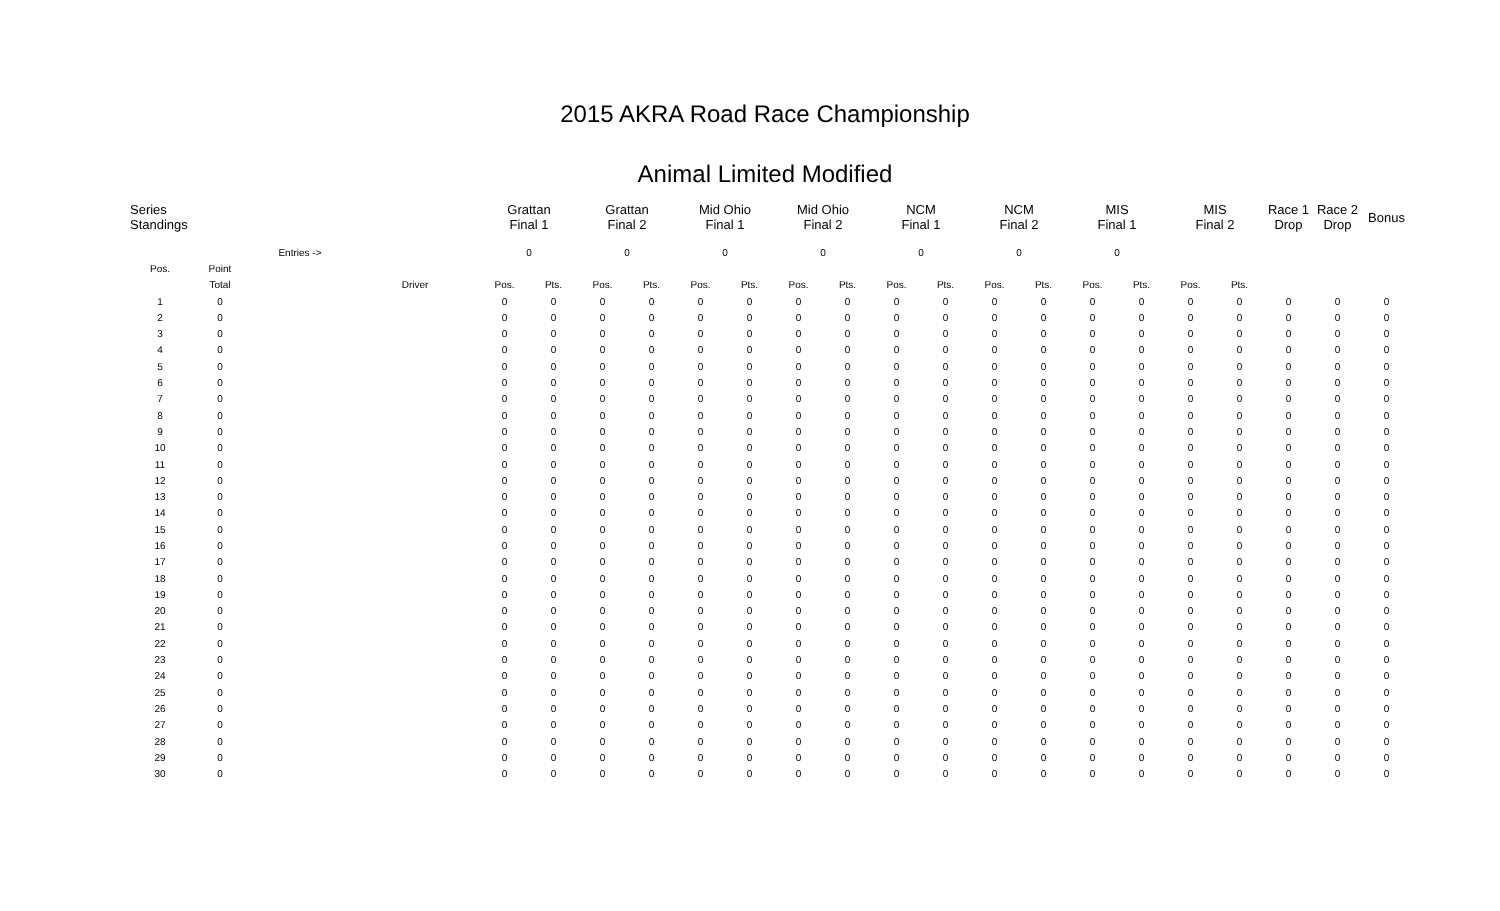2015 AKRA Road Race Championship
Animal Limited Modified
| Series Standings | | | | Grattan Final 1 | | Grattan Final 2 | | Mid Ohio Final 1 | | Mid Ohio Final 2 | | NCM Final 1 | | NCM Final 2 | | MIS Final 1 | | MIS Final 2 | | Race 1 Drop | Race 2 Drop | Bonus |
| --- | --- | --- | --- | --- | --- | --- | --- | --- | --- | --- | --- | --- | --- | --- | --- | --- | --- | --- | --- | --- | --- | --- |
| | | Entries -> | | 0 | | 0 | | 0 | | 0 | | 0 | | 0 | | 0 | | | | | | |
| Pos. | Point | | | | | | | | | | | | | | | | | | | | | |
| | Total | | Driver | Pos. | Pts. | Pos. | Pts. | Pos. | Pts. | Pos. | Pts. | Pos. | Pts. | Pos. | Pts. | Pos. | Pts. | Pos. | Pts. | | | |
| 1 | 0 | | | 0 | 0 | 0 | 0 | 0 | 0 | 0 | 0 | 0 | 0 | 0 | 0 | 0 | 0 | 0 | 0 | 0 | 0 | 0 |
| 2 | 0 | | | 0 | 0 | 0 | 0 | 0 | 0 | 0 | 0 | 0 | 0 | 0 | 0 | 0 | 0 | 0 | 0 | 0 | 0 | 0 |
| 3 | 0 | | | 0 | 0 | 0 | 0 | 0 | 0 | 0 | 0 | 0 | 0 | 0 | 0 | 0 | 0 | 0 | 0 | 0 | 0 | 0 |
| 4 | 0 | | | 0 | 0 | 0 | 0 | 0 | 0 | 0 | 0 | 0 | 0 | 0 | 0 | 0 | 0 | 0 | 0 | 0 | 0 | 0 |
| 5 | 0 | | | 0 | 0 | 0 | 0 | 0 | 0 | 0 | 0 | 0 | 0 | 0 | 0 | 0 | 0 | 0 | 0 | 0 | 0 | 0 |
| 6 | 0 | | | 0 | 0 | 0 | 0 | 0 | 0 | 0 | 0 | 0 | 0 | 0 | 0 | 0 | 0 | 0 | 0 | 0 | 0 | 0 |
| 7 | 0 | | | 0 | 0 | 0 | 0 | 0 | 0 | 0 | 0 | 0 | 0 | 0 | 0 | 0 | 0 | 0 | 0 | 0 | 0 | 0 |
| 8 | 0 | | | 0 | 0 | 0 | 0 | 0 | 0 | 0 | 0 | 0 | 0 | 0 | 0 | 0 | 0 | 0 | 0 | 0 | 0 | 0 |
| 9 | 0 | | | 0 | 0 | 0 | 0 | 0 | 0 | 0 | 0 | 0 | 0 | 0 | 0 | 0 | 0 | 0 | 0 | 0 | 0 | 0 |
| 10 | 0 | | | 0 | 0 | 0 | 0 | 0 | 0 | 0 | 0 | 0 | 0 | 0 | 0 | 0 | 0 | 0 | 0 | 0 | 0 | 0 |
| 11 | 0 | | | 0 | 0 | 0 | 0 | 0 | 0 | 0 | 0 | 0 | 0 | 0 | 0 | 0 | 0 | 0 | 0 | 0 | 0 | 0 |
| 12 | 0 | | | 0 | 0 | 0 | 0 | 0 | 0 | 0 | 0 | 0 | 0 | 0 | 0 | 0 | 0 | 0 | 0 | 0 | 0 | 0 |
| 13 | 0 | | | 0 | 0 | 0 | 0 | 0 | 0 | 0 | 0 | 0 | 0 | 0 | 0 | 0 | 0 | 0 | 0 | 0 | 0 | 0 |
| 14 | 0 | | | 0 | 0 | 0 | 0 | 0 | 0 | 0 | 0 | 0 | 0 | 0 | 0 | 0 | 0 | 0 | 0 | 0 | 0 | 0 |
| 15 | 0 | | | 0 | 0 | 0 | 0 | 0 | 0 | 0 | 0 | 0 | 0 | 0 | 0 | 0 | 0 | 0 | 0 | 0 | 0 | 0 |
| 16 | 0 | | | 0 | 0 | 0 | 0 | 0 | 0 | 0 | 0 | 0 | 0 | 0 | 0 | 0 | 0 | 0 | 0 | 0 | 0 | 0 |
| 17 | 0 | | | 0 | 0 | 0 | 0 | 0 | 0 | 0 | 0 | 0 | 0 | 0 | 0 | 0 | 0 | 0 | 0 | 0 | 0 | 0 |
| 18 | 0 | | | 0 | 0 | 0 | 0 | 0 | 0 | 0 | 0 | 0 | 0 | 0 | 0 | 0 | 0 | 0 | 0 | 0 | 0 | 0 |
| 19 | 0 | | | 0 | 0 | 0 | 0 | 0 | 0 | 0 | 0 | 0 | 0 | 0 | 0 | 0 | 0 | 0 | 0 | 0 | 0 | 0 |
| 20 | 0 | | | 0 | 0 | 0 | 0 | 0 | 0 | 0 | 0 | 0 | 0 | 0 | 0 | 0 | 0 | 0 | 0 | 0 | 0 | 0 |
| 21 | 0 | | | 0 | 0 | 0 | 0 | 0 | 0 | 0 | 0 | 0 | 0 | 0 | 0 | 0 | 0 | 0 | 0 | 0 | 0 | 0 |
| 22 | 0 | | | 0 | 0 | 0 | 0 | 0 | 0 | 0 | 0 | 0 | 0 | 0 | 0 | 0 | 0 | 0 | 0 | 0 | 0 | 0 |
| 23 | 0 | | | 0 | 0 | 0 | 0 | 0 | 0 | 0 | 0 | 0 | 0 | 0 | 0 | 0 | 0 | 0 | 0 | 0 | 0 | 0 |
| 24 | 0 | | | 0 | 0 | 0 | 0 | 0 | 0 | 0 | 0 | 0 | 0 | 0 | 0 | 0 | 0 | 0 | 0 | 0 | 0 | 0 |
| 25 | 0 | | | 0 | 0 | 0 | 0 | 0 | 0 | 0 | 0 | 0 | 0 | 0 | 0 | 0 | 0 | 0 | 0 | 0 | 0 | 0 |
| 26 | 0 | | | 0 | 0 | 0 | 0 | 0 | 0 | 0 | 0 | 0 | 0 | 0 | 0 | 0 | 0 | 0 | 0 | 0 | 0 | 0 |
| 27 | 0 | | | 0 | 0 | 0 | 0 | 0 | 0 | 0 | 0 | 0 | 0 | 0 | 0 | 0 | 0 | 0 | 0 | 0 | 0 | 0 |
| 28 | 0 | | | 0 | 0 | 0 | 0 | 0 | 0 | 0 | 0 | 0 | 0 | 0 | 0 | 0 | 0 | 0 | 0 | 0 | 0 | 0 |
| 29 | 0 | | | 0 | 0 | 0 | 0 | 0 | 0 | 0 | 0 | 0 | 0 | 0 | 0 | 0 | 0 | 0 | 0 | 0 | 0 | 0 |
| 30 | 0 | | | 0 | 0 | 0 | 0 | 0 | 0 | 0 | 0 | 0 | 0 | 0 | 0 | 0 | 0 | 0 | 0 | 0 | 0 | 0 |